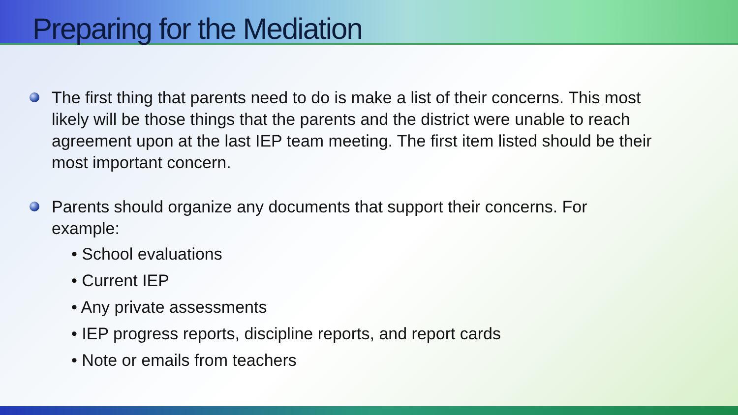Preparing for the Mediation
The first thing that parents need to do is make a list of their concerns. This most likely will be those things that the parents and the district were unable to reach agreement upon at the last IEP team meeting. The first item listed should be their most important concern.
Parents should organize any documents that support their concerns. For example:
• School evaluations
• Current IEP
• Any private assessments
• IEP progress reports, discipline reports, and report cards
• Note or emails from teachers